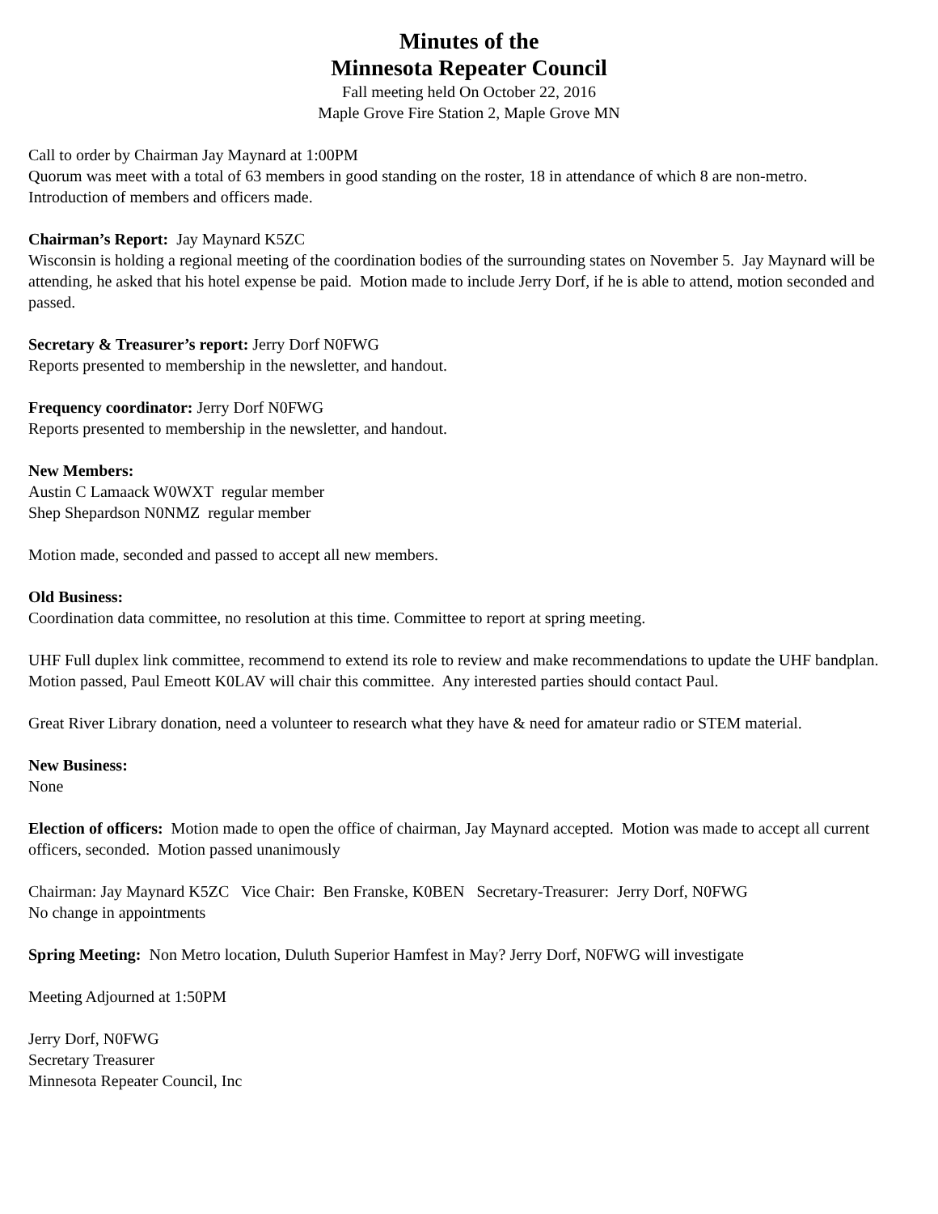Minutes of the
Minnesota Repeater Council
Fall meeting held On October 22, 2016
Maple Grove Fire Station 2, Maple Grove MN
Call to order by Chairman Jay Maynard at 1:00PM
Quorum was meet with a total of 63 members in good standing on the roster, 18 in attendance of which 8 are non-metro.
Introduction of members and officers made.
Chairman’s Report: Jay Maynard K5ZC
Wisconsin is holding a regional meeting of the coordination bodies of the surrounding states on November 5. Jay Maynard will be attending, he asked that his hotel expense be paid. Motion made to include Jerry Dorf, if he is able to attend, motion seconded and passed.
Secretary & Treasurer’s report: Jerry Dorf N0FWG
Reports presented to membership in the newsletter, and handout.
Frequency coordinator: Jerry Dorf N0FWG
Reports presented to membership in the newsletter, and handout.
New Members:
Austin C Lamaack W0WXT regular member
Shep Shepardson N0NMZ regular member
Motion made, seconded and passed to accept all new members.
Old Business:
Coordination data committee, no resolution at this time. Committee to report at spring meeting.
UHF Full duplex link committee, recommend to extend its role to review and make recommendations to update the UHF bandplan. Motion passed, Paul Emeott K0LAV will chair this committee. Any interested parties should contact Paul.
Great River Library donation, need a volunteer to research what they have & need for amateur radio or STEM material.
New Business:
None
Election of officers: Motion made to open the office of chairman, Jay Maynard accepted. Motion was made to accept all current officers, seconded. Motion passed unanimously
Chairman: Jay Maynard K5ZC Vice Chair: Ben Franske, K0BEN Secretary-Treasurer: Jerry Dorf, N0FWG
No change in appointments
Spring Meeting: Non Metro location, Duluth Superior Hamfest in May? Jerry Dorf, N0FWG will investigate
Meeting Adjourned at 1:50PM
Jerry Dorf, N0FWG
Secretary Treasurer
Minnesota Repeater Council, Inc